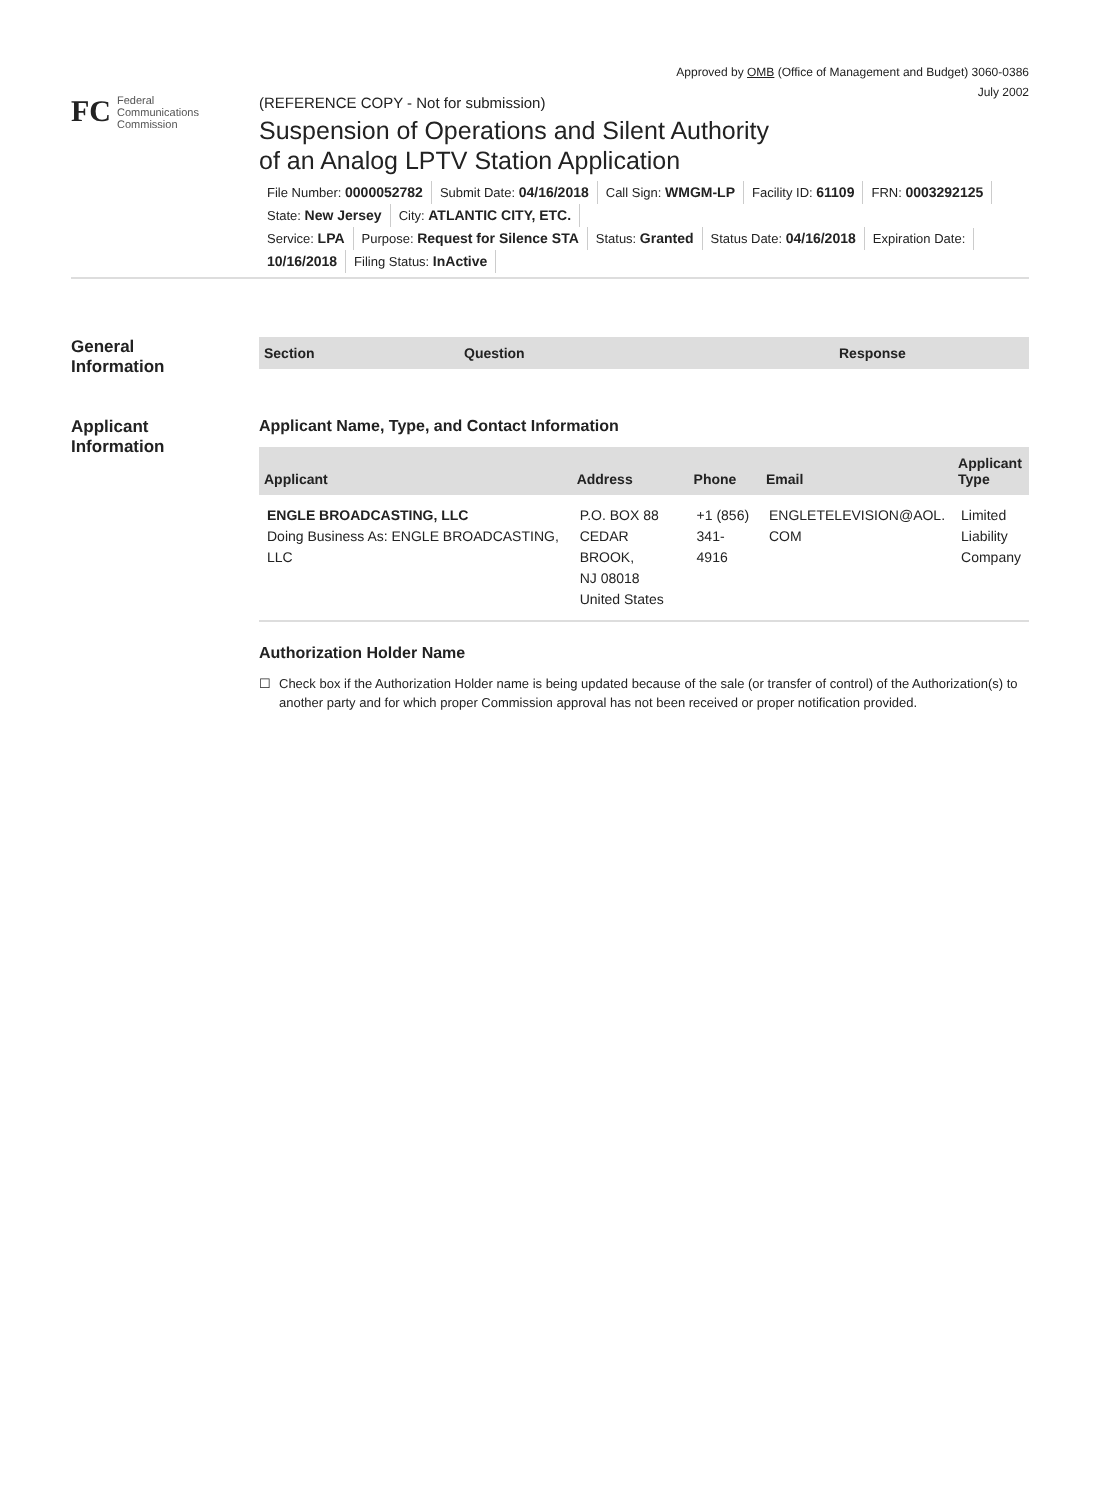Approved by OMB (Office of Management and Budget) 3060-0386
July 2002
FC
Federal
Communications
Commission
(REFERENCE COPY - Not for submission)
Suspension of Operations and Silent Authority
of an Analog LPTV Station Application
File Number: 0000052782 Submit Date: 04/16/2018 Call Sign: WMGM-LP Facility ID: 61109 FRN: 0003292125
State: New Jersey City: ATLANTIC CITY, ETC.
Service: LPA Purpose: Request for Silence STA Status: Granted Status Date: 04/16/2018 Expiration Date:
10/16/2018 Filing Status: InActive
General
Information
| Section | Question | Response |
| --- | --- | --- |
Applicant
Information
Applicant Name, Type, and Contact Information
| Applicant | Address | Phone | Email | Applicant Type |
| --- | --- | --- | --- | --- |
| ENGLE BROADCASTING, LLC Doing Business As: ENGLE BROADCASTING, LLC | P.O. BOX 88 CEDAR BROOK, NJ 08018 United States | +1 (856) 341-4916 | ENGLETELEVISION@AOL. COM | Limited Liability Company |
Authorization Holder Name
☐ Check box if the Authorization Holder name is being updated because of the sale (or transfer of control) of the Authorization(s) to another party and for which proper Commission approval has not been received or proper notification provided.